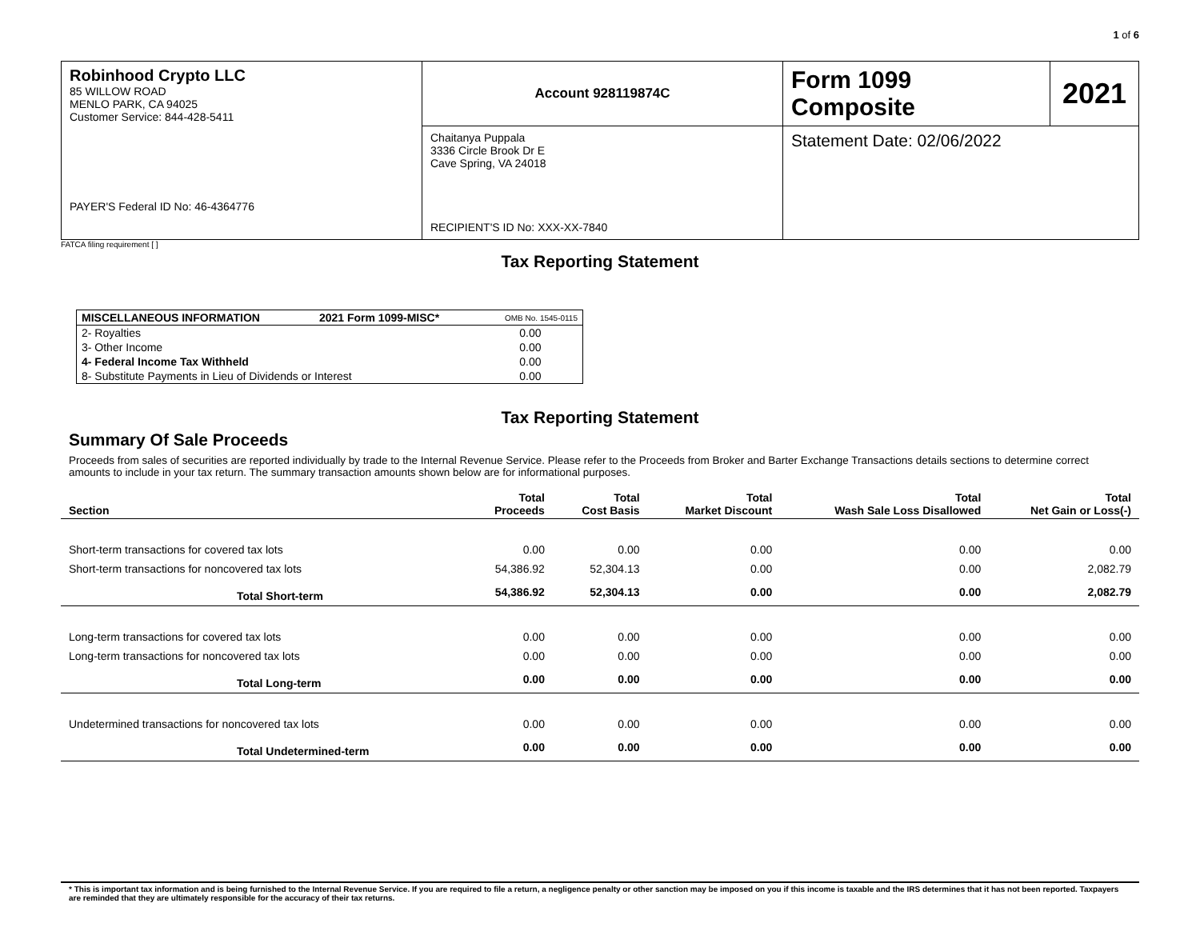1 of 6
| Robinhood Crypto LLC 85 WILLOW ROAD MENLO PARK, CA 94025 Customer Service: 844-428-5411 PAYER'S Federal ID No: 46-4364776 | Account 928119874C | Form 1099 Composite | 2021 |
| | Chaitanya Puppala 3336 Circle Brook Dr E Cave Spring, VA 24018 RECIPIENT'S ID No: XXX-XX-7840 | Statement Date: 02/06/2022 | |
FATCA filing requirement [ ]
Tax Reporting Statement
| MISCELLANEOUS INFORMATION | 2021 Form 1099-MISC* | OMB No. 1545-0115 |
| 2- Royalties | | 0.00 |
| 3- Other Income | | 0.00 |
| 4- Federal Income Tax Withheld | | 0.00 |
| 8- Substitute Payments in Lieu of Dividends or Interest | | 0.00 |
Tax Reporting Statement
Summary Of Sale Proceeds
Proceeds from sales of securities are reported individually by trade to the Internal Revenue Service. Please refer to the Proceeds from Broker and Barter Exchange Transactions details sections to determine correct amounts to include in your tax return. The summary transaction amounts shown below are for informational purposes.
| Section | Total Proceeds | Total Cost Basis | Total Market Discount | Total Wash Sale Loss Disallowed | Total Net Gain or Loss(-) |
| --- | --- | --- | --- | --- | --- |
| Short-term transactions for covered tax lots | 0.00 | 0.00 | 0.00 | 0.00 | 0.00 |
| Short-term transactions for noncovered tax lots | 54,386.92 | 52,304.13 | 0.00 | 0.00 | 2,082.79 |
| Total Short-term | 54,386.92 | 52,304.13 | 0.00 | 0.00 | 2,082.79 |
| Long-term transactions for covered tax lots | 0.00 | 0.00 | 0.00 | 0.00 | 0.00 |
| Long-term transactions for noncovered tax lots | 0.00 | 0.00 | 0.00 | 0.00 | 0.00 |
| Total Long-term | 0.00 | 0.00 | 0.00 | 0.00 | 0.00 |
| Undetermined transactions for noncovered tax lots | 0.00 | 0.00 | 0.00 | 0.00 | 0.00 |
| Total Undetermined-term | 0.00 | 0.00 | 0.00 | 0.00 | 0.00 |
* This is important tax information and is being furnished to the Internal Revenue Service. If you are required to file a return, a negligence penalty or other sanction may be imposed on you if this income is taxable and the IRS determines that it has not been reported. Taxpayers are reminded that they are ultimately responsible for the accuracy of their tax returns.